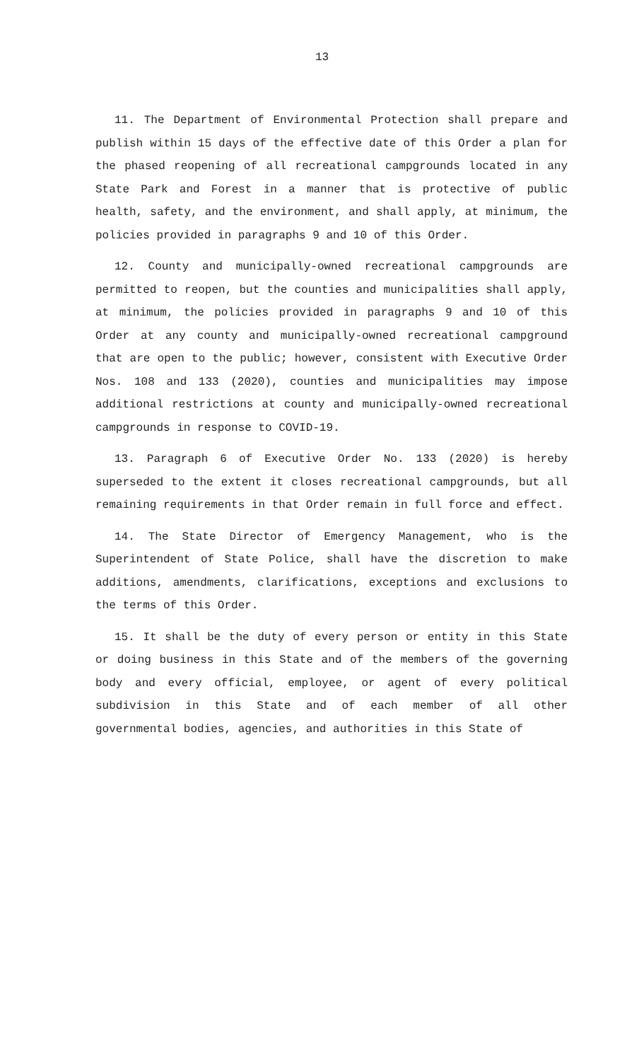13
11. The Department of Environmental Protection shall prepare and publish within 15 days of the effective date of this Order a plan for the phased reopening of all recreational campgrounds located in any State Park and Forest in a manner that is protective of public health, safety, and the environment, and shall apply, at minimum, the policies provided in paragraphs 9 and 10 of this Order.
12. County and municipally-owned recreational campgrounds are permitted to reopen, but the counties and municipalities shall apply, at minimum, the policies provided in paragraphs 9 and 10 of this Order at any county and municipally-owned recreational campground that are open to the public; however, consistent with Executive Order Nos. 108 and 133 (2020), counties and municipalities may impose additional restrictions at county and municipally-owned recreational campgrounds in response to COVID-19.
13. Paragraph 6 of Executive Order No. 133 (2020) is hereby superseded to the extent it closes recreational campgrounds, but all remaining requirements in that Order remain in full force and effect.
14. The State Director of Emergency Management, who is the Superintendent of State Police, shall have the discretion to make additions, amendments, clarifications, exceptions and exclusions to the terms of this Order.
15. It shall be the duty of every person or entity in this State or doing business in this State and of the members of the governing body and every official, employee, or agent of every political subdivision in this State and of each member of all other governmental bodies, agencies, and authorities in this State of